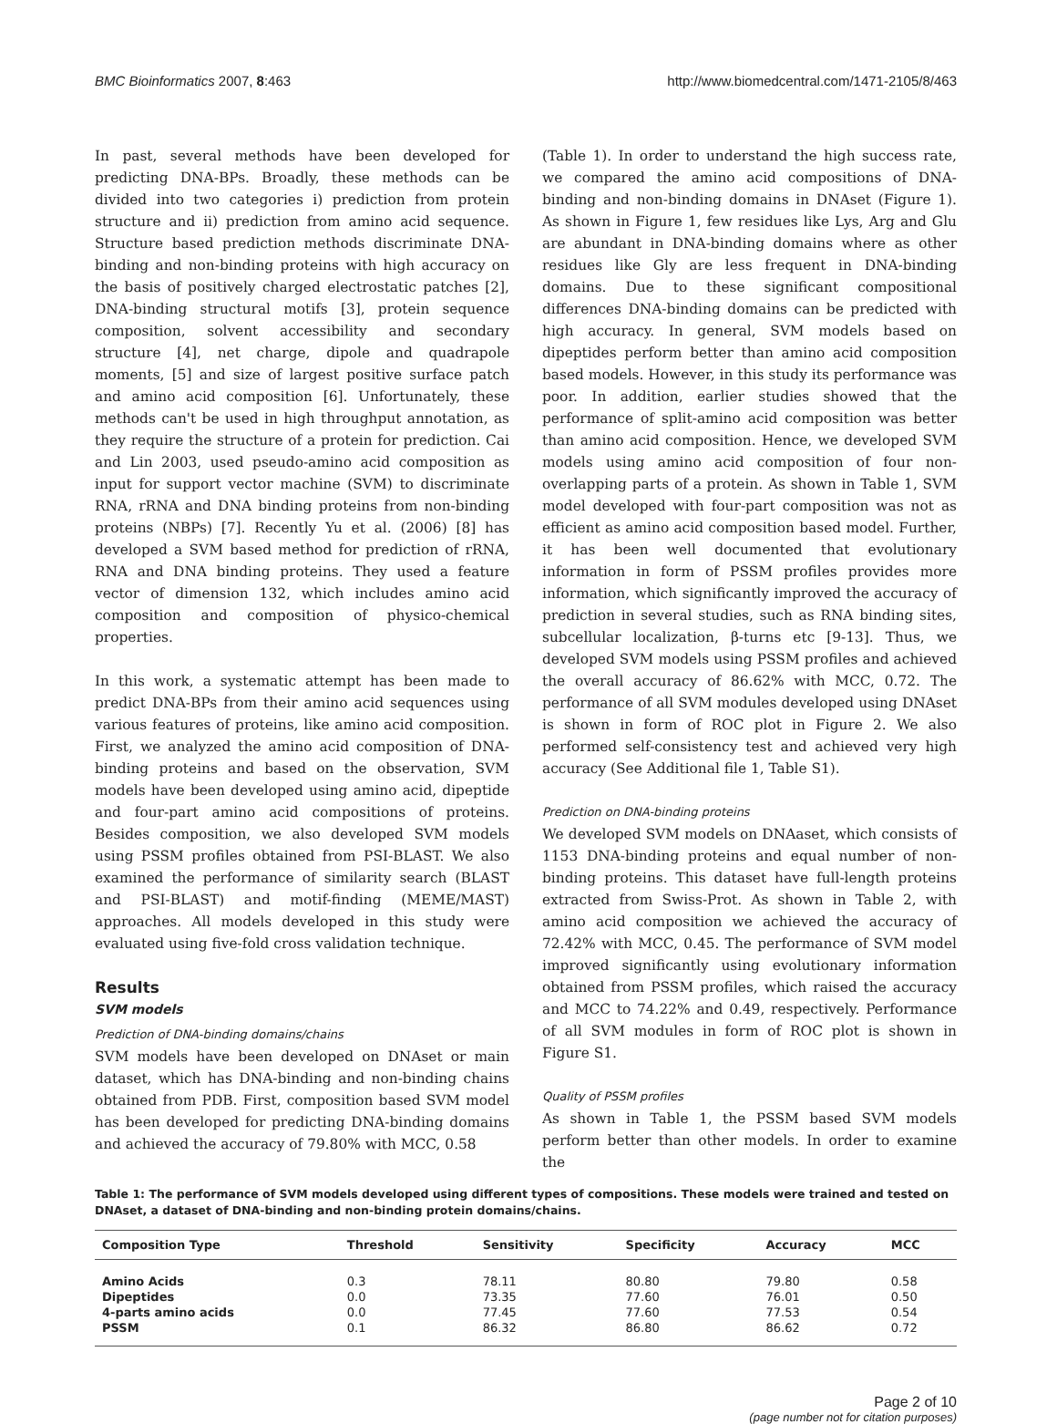BMC Bioinformatics 2007, 8:463 http://www.biomedcentral.com/1471-2105/8/463
In past, several methods have been developed for predicting DNA-BPs. Broadly, these methods can be divided into two categories i) prediction from protein structure and ii) prediction from amino acid sequence. Structure based prediction methods discriminate DNA-binding and non-binding proteins with high accuracy on the basis of positively charged electrostatic patches [2], DNA-binding structural motifs [3], protein sequence composition, solvent accessibility and secondary structure [4], net charge, dipole and quadrapole moments, [5] and size of largest positive surface patch and amino acid composition [6]. Unfortunately, these methods can't be used in high throughput annotation, as they require the structure of a protein for prediction. Cai and Lin 2003, used pseudo-amino acid composition as input for support vector machine (SVM) to discriminate RNA, rRNA and DNA binding proteins from non-binding proteins (NBPs) [7]. Recently Yu et al. (2006) [8] has developed a SVM based method for prediction of rRNA, RNA and DNA binding proteins. They used a feature vector of dimension 132, which includes amino acid composition and composition of physico-chemical properties.
In this work, a systematic attempt has been made to predict DNA-BPs from their amino acid sequences using various features of proteins, like amino acid composition. First, we analyzed the amino acid composition of DNA-binding proteins and based on the observation, SVM models have been developed using amino acid, dipeptide and four-part amino acid compositions of proteins. Besides composition, we also developed SVM models using PSSM profiles obtained from PSI-BLAST. We also examined the performance of similarity search (BLAST and PSI-BLAST) and motif-finding (MEME/MAST) approaches. All models developed in this study were evaluated using five-fold cross validation technique.
Results
SVM models
Prediction of DNA-binding domains/chains
SVM models have been developed on DNAset or main dataset, which has DNA-binding and non-binding chains obtained from PDB. First, composition based SVM model has been developed for predicting DNA-binding domains and achieved the accuracy of 79.80% with MCC, 0.58
(Table 1). In order to understand the high success rate, we compared the amino acid compositions of DNA-binding and non-binding domains in DNAset (Figure 1). As shown in Figure 1, few residues like Lys, Arg and Glu are abundant in DNA-binding domains where as other residues like Gly are less frequent in DNA-binding domains. Due to these significant compositional differences DNA-binding domains can be predicted with high accuracy. In general, SVM models based on dipeptides perform better than amino acid composition based models. However, in this study its performance was poor. In addition, earlier studies showed that the performance of split-amino acid composition was better than amino acid composition. Hence, we developed SVM models using amino acid composition of four non-overlapping parts of a protein. As shown in Table 1, SVM model developed with four-part composition was not as efficient as amino acid composition based model. Further, it has been well documented that evolutionary information in form of PSSM profiles provides more information, which significantly improved the accuracy of prediction in several studies, such as RNA binding sites, subcellular localization, β-turns etc [9-13]. Thus, we developed SVM models using PSSM profiles and achieved the overall accuracy of 86.62% with MCC, 0.72. The performance of all SVM modules developed using DNAset is shown in form of ROC plot in Figure 2. We also performed self-consistency test and achieved very high accuracy (See Additional file 1, Table S1).
Prediction on DNA-binding proteins
We developed SVM models on DNAaset, which consists of 1153 DNA-binding proteins and equal number of non-binding proteins. This dataset have full-length proteins extracted from Swiss-Prot. As shown in Table 2, with amino acid composition we achieved the accuracy of 72.42% with MCC, 0.45. The performance of SVM model improved significantly using evolutionary information obtained from PSSM profiles, which raised the accuracy and MCC to 74.22% and 0.49, respectively. Performance of all SVM modules in form of ROC plot is shown in Figure S1.
Quality of PSSM profiles
As shown in Table 1, the PSSM based SVM models perform better than other models. In order to examine the
Table 1: The performance of SVM models developed using different types of compositions. These models were trained and tested on DNAset, a dataset of DNA-binding and non-binding protein domains/chains.
| Composition Type | Threshold | Sensitivity | Specificity | Accuracy | MCC |
| --- | --- | --- | --- | --- | --- |
| Amino Acids | 0.3 | 78.11 | 80.80 | 79.80 | 0.58 |
| Dipeptides | 0.0 | 73.35 | 77.60 | 76.01 | 0.50 |
| 4-parts amino acids | 0.0 | 77.45 | 77.60 | 77.53 | 0.54 |
| PSSM | 0.1 | 86.32 | 86.80 | 86.62 | 0.72 |
Page 2 of 10
(page number not for citation purposes)